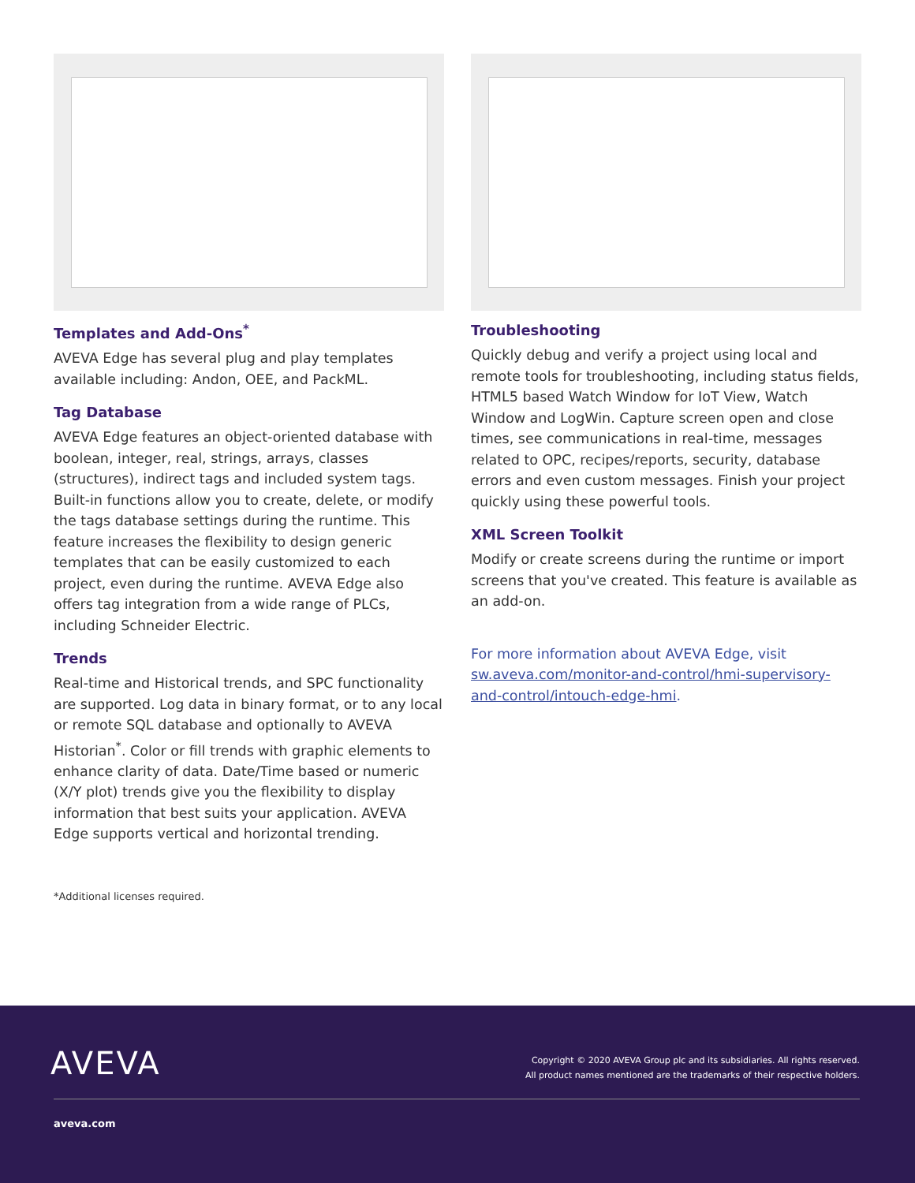Templates and Add-Ons<sup>*</sup>
AVEVA Edge has several plug and play templates available including: Andon, OEE, and PackML.
Tag Database
AVEVA Edge features an object-oriented database with boolean, integer, real, strings, arrays, classes (structures), indirect tags and included system tags. Built-in functions allow you to create, delete, or modify the tags database settings during the runtime. This feature increases the flexibility to design generic templates that can be easily customized to each project, even during the runtime. AVEVA Edge also offers tag integration from a wide range of PLCs, including Schneider Electric.
Trends
Real-time and Historical trends, and SPC functionality are supported. Log data in binary format, or to any local or remote SQL database and optionally to AVEVA Historian<sup>*</sup>. Color or fill trends with graphic elements to enhance clarity of data. Date/Time based or numeric (X/Y plot) trends give you the flexibility to display information that best suits your application. AVEVA Edge supports vertical and horizontal trending.
Troubleshooting
Quickly debug and verify a project using local and remote tools for troubleshooting, including status fields, HTML5 based Watch Window for IoT View, Watch Window and LogWin. Capture screen open and close times, see communications in real-time, messages related to OPC, recipes/reports, security, database errors and even custom messages. Finish your project quickly using these powerful tools.
XML Screen Toolkit
Modify or create screens during the runtime or import screens that you've created. This feature is available as an add-on.
For more information about AVEVA Edge, visit sw.aveva.com/monitor-and-control/hmi-supervisory-and-control/intouch-edge-hmi.
*Additional licenses required.
AVEVA
Copyright © 2020 AVEVA Group plc and its subsidiaries. All rights reserved.
All product names mentioned are the trademarks of their respective holders.
aveva.com